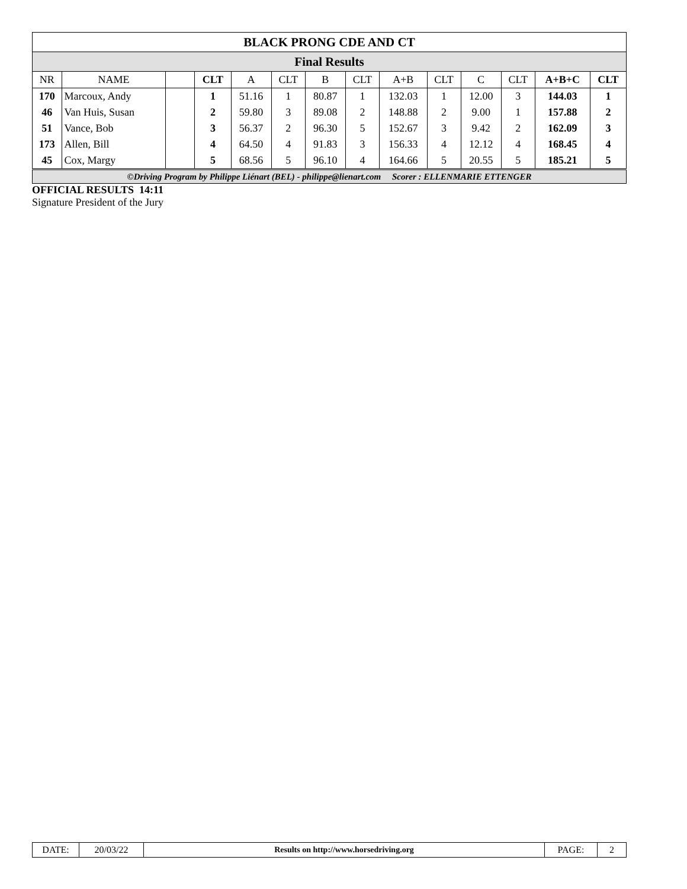| BLACK PRONG CDE AND CT | | | | | | | | | | | | | |
| Final Results | | | | | | | | | | | | | |
| NR | NAME | | CLT | A | CLT | B | CLT | A+B | CLT | C | CLT | A+B+C | CLT |
| 170 | Marcoux, Andy | | 1 | 51.16 | 1 | 80.87 | 1 | 132.03 | 1 | 12.00 | 3 | 144.03 | 1 |
| 46 | Van Huis, Susan | | 2 | 59.80 | 3 | 89.08 | 2 | 148.88 | 2 | 9.00 | 1 | 157.88 | 2 |
| 51 | Vance, Bob | | 3 | 56.37 | 2 | 96.30 | 5 | 152.67 | 3 | 9.42 | 2 | 162.09 | 3 |
| 173 | Allen, Bill | | 4 | 64.50 | 4 | 91.83 | 3 | 156.33 | 4 | 12.12 | 4 | 168.45 | 4 |
| 45 | Cox, Margy | | 5 | 68.56 | 5 | 96.10 | 4 | 164.66 | 5 | 20.55 | 5 | 185.21 | 5 |
| ©Driving Program by Philippe Liénart (BEL) - philippe@lienart.com Scorer : ELLENMARIE ETTENGER | | | | | | | | | | | | | |
OFFICIAL RESULTS 14:11
Signature President of the Jury
| DATE: | 20/03/22 | Results on http://www.horsedriving.org | PAGE: | 2 |